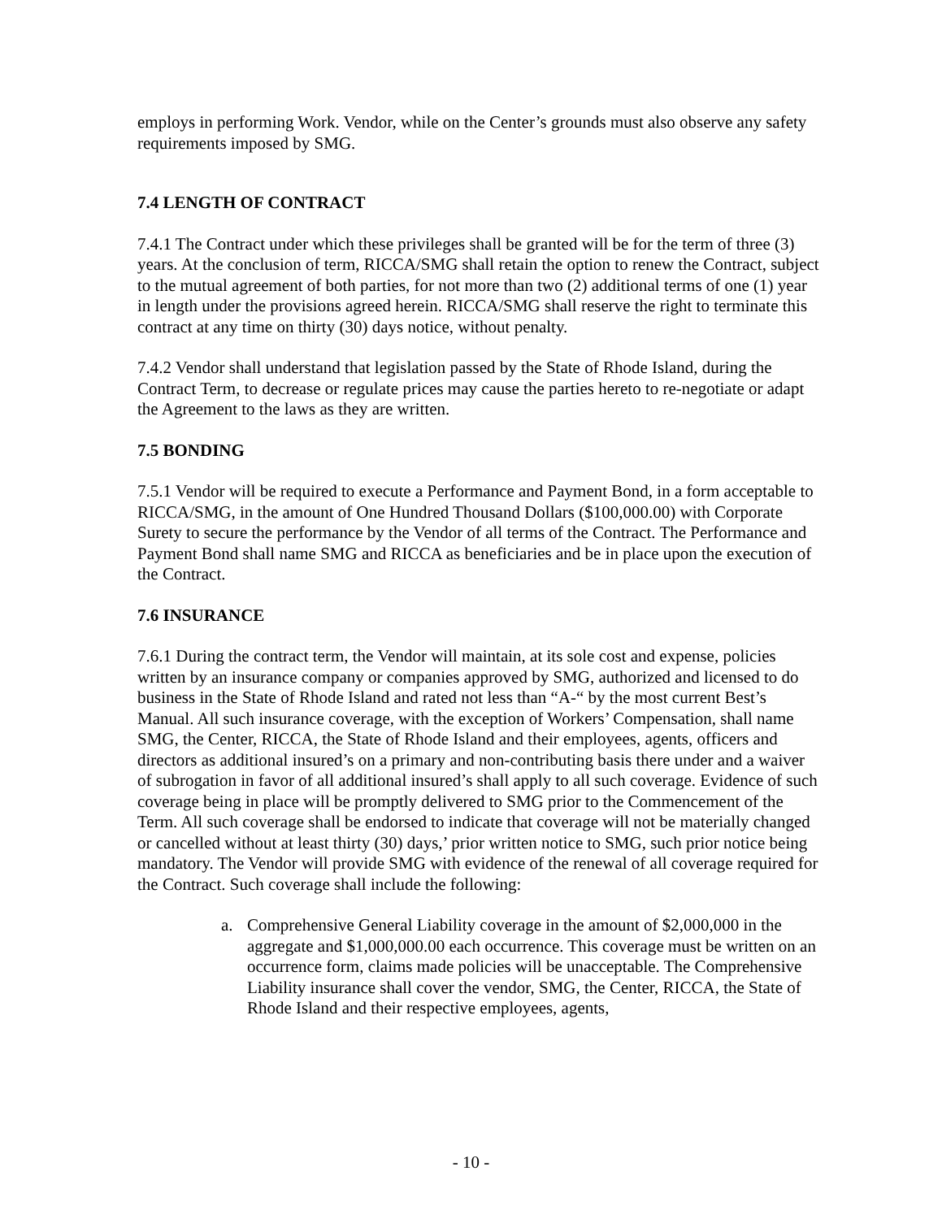employs in performing Work. Vendor, while on the Center’s grounds must also observe any safety requirements imposed by SMG.
7.4 LENGTH OF CONTRACT
7.4.1 The Contract under which these privileges shall be granted will be for the term of three (3) years. At the conclusion of term, RICCA/SMG shall retain the option to renew the Contract, subject to the mutual agreement of both parties, for not more than two (2) additional terms of one (1) year in length under the provisions agreed herein. RICCA/SMG shall reserve the right to terminate this contract at any time on thirty (30) days notice, without penalty.
7.4.2 Vendor shall understand that legislation passed by the State of Rhode Island, during the Contract Term, to decrease or regulate prices may cause the parties hereto to re-negotiate or adapt the Agreement to the laws as they are written.
7.5 BONDING
7.5.1 Vendor will be required to execute a Performance and Payment Bond, in a form acceptable to RICCA/SMG, in the amount of One Hundred Thousand Dollars ($100,000.00) with Corporate Surety to secure the performance by the Vendor of all terms of the Contract. The Performance and Payment Bond shall name SMG and RICCA as beneficiaries and be in place upon the execution of the Contract.
7.6 INSURANCE
7.6.1 During the contract term, the Vendor will maintain, at its sole cost and expense, policies written by an insurance company or companies approved by SMG, authorized and licensed to do business in the State of Rhode Island and rated not less than “A-“ by the most current Best’s Manual. All such insurance coverage, with the exception of Workers’ Compensation, shall name SMG, the Center, RICCA, the State of Rhode Island and their employees, agents, officers and directors as additional insured’s on a primary and non-contributing basis there under and a waiver of subrogation in favor of all additional insured’s shall apply to all such coverage. Evidence of such coverage being in place will be promptly delivered to SMG prior to the Commencement of the Term. All such coverage shall be endorsed to indicate that coverage will not be materially changed or cancelled without at least thirty (30) days,’ prior written notice to SMG, such prior notice being mandatory. The Vendor will provide SMG with evidence of the renewal of all coverage required for the Contract. Such coverage shall include the following:
a. Comprehensive General Liability coverage in the amount of $2,000,000 in the aggregate and $1,000,000.00 each occurrence. This coverage must be written on an occurrence form, claims made policies will be unacceptable. The Comprehensive Liability insurance shall cover the vendor, SMG, the Center, RICCA, the State of Rhode Island and their respective employees, agents,
- 10 -